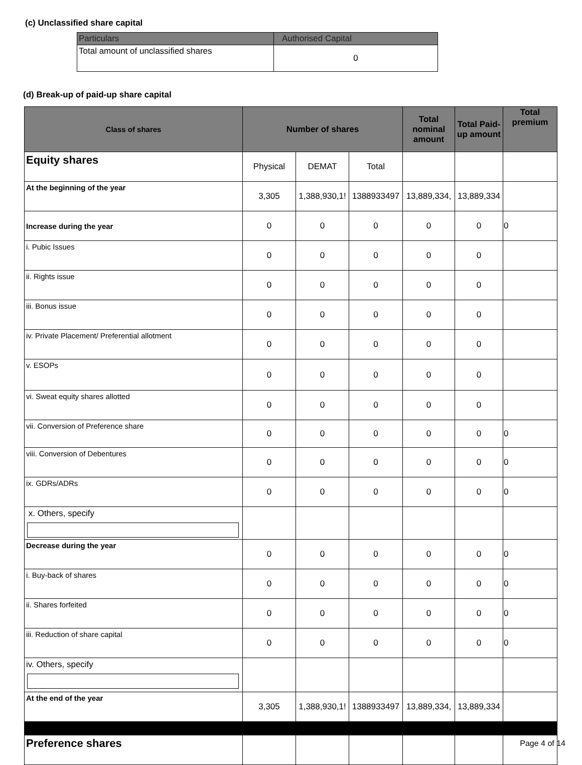(c) Unclassified share capital
| Particulars | Authorised Capital |
| Total amount of unclassified shares | 0 |
(d) Break-up of paid-up share capital
| Class of shares | Number of shares | | | Total nominal amount | Total Paid-up amount | Total premium |
| --- | --- | --- | --- | --- | --- | --- |
| Equity shares | Physical | DEMAT | Total | | | |
| At the beginning of the year | 3,305 | 1,388,930,1! | 1388933497 | 13,889,334, | 13,889,334 | |
| Increase during the year | 0 | 0 | 0 | 0 | 0 | 0 |
| i. Pubic Issues | 0 | 0 | 0 | 0 | 0 | |
| ii. Rights issue | 0 | 0 | 0 | 0 | 0 | |
| iii. Bonus issue | 0 | 0 | 0 | 0 | 0 | |
| iv. Private Placement/ Preferential allotment | 0 | 0 | 0 | 0 | 0 | |
| v. ESOPs | 0 | 0 | 0 | 0 | 0 | |
| vi. Sweat equity shares allotted | 0 | 0 | 0 | 0 | 0 | |
| vii. Conversion of Preference share | 0 | 0 | 0 | 0 | 0 | 0 |
| viii. Conversion of Debentures | 0 | 0 | 0 | 0 | 0 | 0 |
| ix. GDRs/ADRs | 0 | 0 | 0 | 0 | 0 | 0 |
| x. Others, specify | | | | | | |
| Decrease during the year | 0 | 0 | 0 | 0 | 0 | 0 |
| i. Buy-back of shares | 0 | 0 | 0 | 0 | 0 | 0 |
| ii. Shares forfeited | 0 | 0 | 0 | 0 | 0 | 0 |
| iii. Reduction of share capital | 0 | 0 | 0 | 0 | 0 | 0 |
| iv. Others, specify | | | | | | |
| At the end of the year | 3,305 | 1,388,930,1! | 1388933497 | 13,889,334, | 13,889,334 | |
| Preference shares | | | | | | |
Page 4 of 14